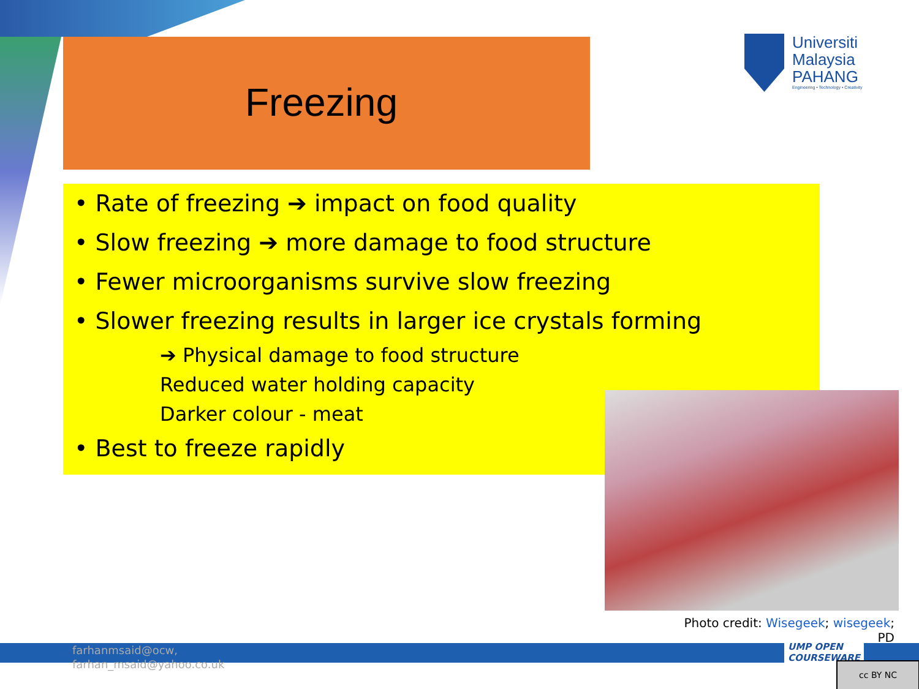Freezing
Universiti
Malaysia
PAHANG
Engineering • Technology • Creativity
• Rate of freezing ➔ impact on food quality
• Slow freezing ➔ more damage to food structure
• Fewer microorganisms survive slow freezing
• Slower freezing results in larger ice crystals forming
➔ Physical damage to food structure
Reduced water holding capacity
Darker colour - meat
• Best to freeze rapidly
Photo credit: Wisegeek; wisegeek;
PD
farhanmsaid@ocw,
farhan_msaid@yahoo.co.uk
UMP OPEN
COURSEWARE
cc BY NC